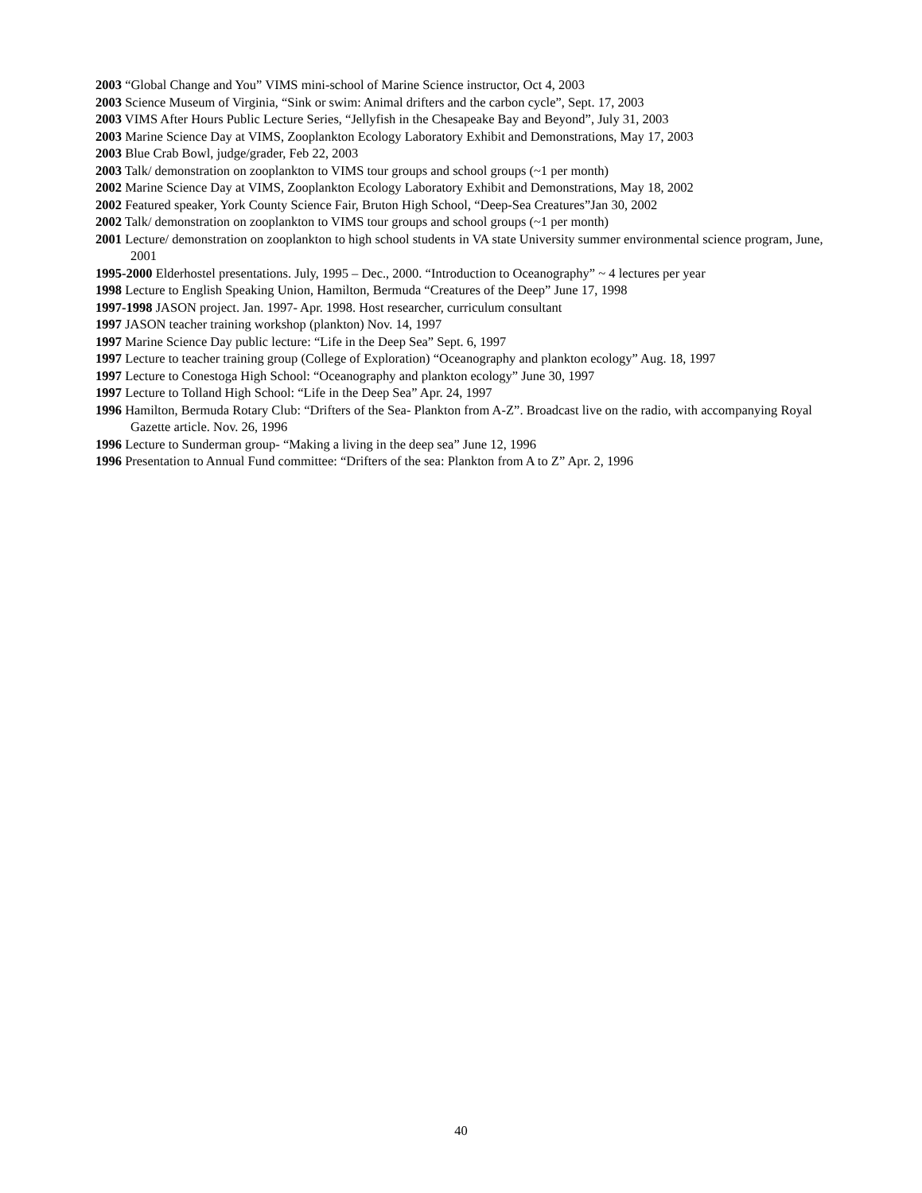2003 “Global Change and You” VIMS mini-school of Marine Science instructor, Oct 4, 2003
2003 Science Museum of Virginia, “Sink or swim: Animal drifters and the carbon cycle”, Sept. 17, 2003
2003 VIMS After Hours Public Lecture Series, “Jellyfish in the Chesapeake Bay and Beyond”, July 31, 2003
2003 Marine Science Day at VIMS, Zooplankton Ecology Laboratory Exhibit and Demonstrations, May 17, 2003
2003 Blue Crab Bowl, judge/grader, Feb 22, 2003
2003 Talk/ demonstration on zooplankton to VIMS tour groups and school groups (~1 per month)
2002 Marine Science Day at VIMS, Zooplankton Ecology Laboratory Exhibit and Demonstrations, May 18, 2002
2002 Featured speaker, York County Science Fair, Bruton High School, “Deep-Sea Creatures”Jan 30, 2002
2002 Talk/ demonstration on zooplankton to VIMS tour groups and school groups (~1 per month)
2001 Lecture/ demonstration on zooplankton to high school students in VA state University summer environmental science program, June, 2001
1995-2000 Elderhostel presentations. July, 1995 – Dec., 2000. “Introduction to Oceanography” ~ 4 lectures per year
1998 Lecture to English Speaking Union, Hamilton, Bermuda “Creatures of the Deep” June 17, 1998
1997-1998 JASON project. Jan. 1997- Apr. 1998. Host researcher, curriculum consultant
1997 JASON teacher training workshop (plankton) Nov. 14, 1997
1997 Marine Science Day public lecture: “Life in the Deep Sea” Sept. 6, 1997
1997 Lecture to teacher training group (College of Exploration) “Oceanography and plankton ecology” Aug. 18, 1997
1997 Lecture to Conestoga High School: “Oceanography and plankton ecology” June 30, 1997
1997 Lecture to Tolland High School: “Life in the Deep Sea” Apr. 24, 1997
1996 Hamilton, Bermuda Rotary Club: “Drifters of the Sea- Plankton from A-Z”. Broadcast live on the radio, with accompanying Royal Gazette article. Nov. 26, 1996
1996 Lecture to Sunderman group- “Making a living in the deep sea” June 12, 1996
1996 Presentation to Annual Fund committee: “Drifters of the sea: Plankton from A to Z” Apr. 2, 1996
40